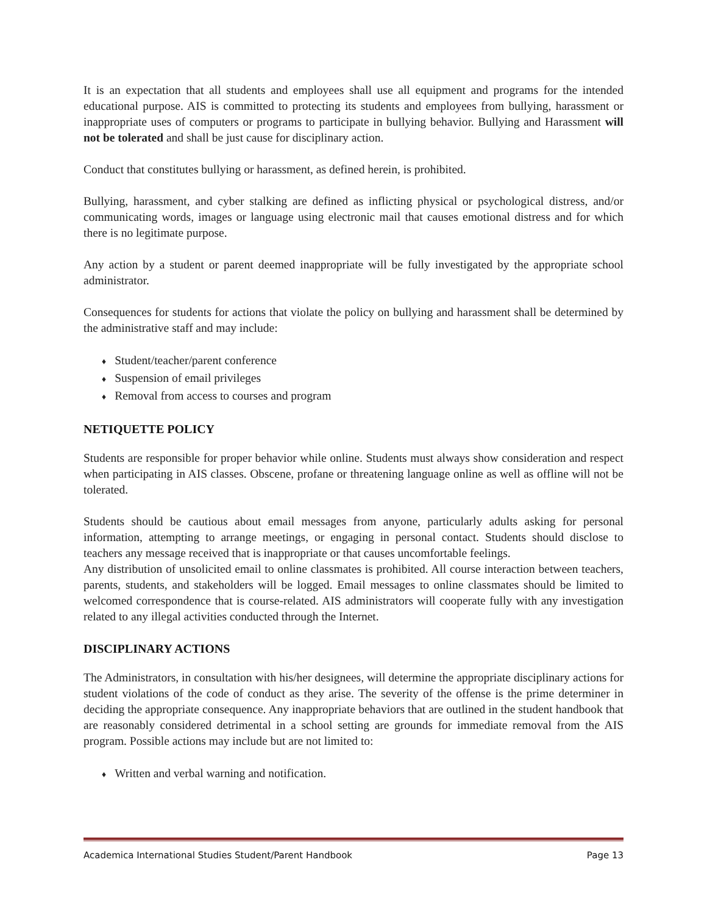It is an expectation that all students and employees shall use all equipment and programs for the intended educational purpose. AIS is committed to protecting its students and employees from bullying, harassment or inappropriate uses of computers or programs to participate in bullying behavior. Bullying and Harassment will not be tolerated and shall be just cause for disciplinary action.
Conduct that constitutes bullying or harassment, as defined herein, is prohibited.
Bullying, harassment, and cyber stalking are defined as inflicting physical or psychological distress, and/or communicating words, images or language using electronic mail that causes emotional distress and for which there is no legitimate purpose.
Any action by a student or parent deemed inappropriate will be fully investigated by the appropriate school administrator.
Consequences for students for actions that violate the policy on bullying and harassment shall be determined by the administrative staff and may include:
♦ Student/teacher/parent conference
♦ Suspension of email privileges
♦ Removal from access to courses and program
NETIQUETTE POLICY
Students are responsible for proper behavior while online. Students must always show consideration and respect when participating in AIS classes. Obscene, profane or threatening language online as well as offline will not be tolerated.
Students should be cautious about email messages from anyone, particularly adults asking for personal information, attempting to arrange meetings, or engaging in personal contact. Students should disclose to teachers any message received that is inappropriate or that causes uncomfortable feelings.
Any distribution of unsolicited email to online classmates is prohibited. All course interaction between teachers, parents, students, and stakeholders will be logged. Email messages to online classmates should be limited to welcomed correspondence that is course-related. AIS administrators will cooperate fully with any investigation related to any illegal activities conducted through the Internet.
DISCIPLINARY ACTIONS
The Administrators, in consultation with his/her designees, will determine the appropriate disciplinary actions for student violations of the code of conduct as they arise. The severity of the offense is the prime determiner in deciding the appropriate consequence. Any inappropriate behaviors that are outlined in the student handbook that are reasonably considered detrimental in a school setting are grounds for immediate removal from the AIS program. Possible actions may include but are not limited to:
♦ Written and verbal warning and notification.
Academica International Studies Student/Parent Handbook Page 13